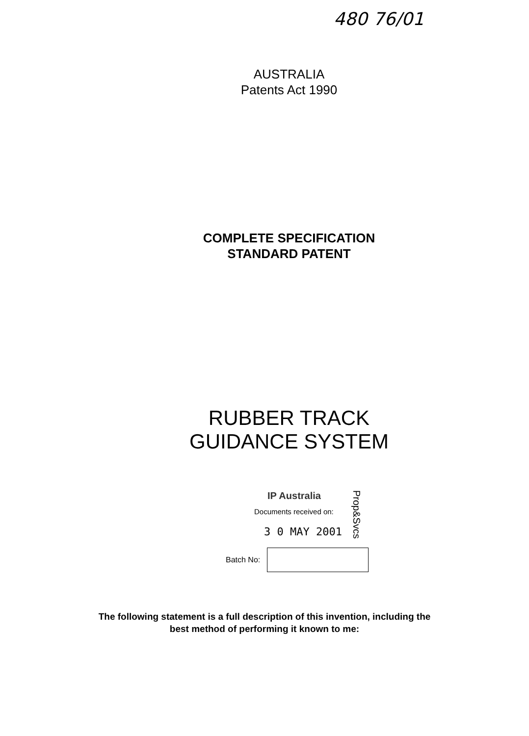480 76/01
AUSTRALIA
Patents Act 1990
COMPLETE SPECIFICATION
STANDARD PATENT
RUBBER TRACK
GUIDANCE SYSTEM
IP Australia
Documents received on:
3 0 MAY 2001
Prop&Svcs
Batch No:
The following statement is a full description of this invention, including the
best method of performing it known to me: